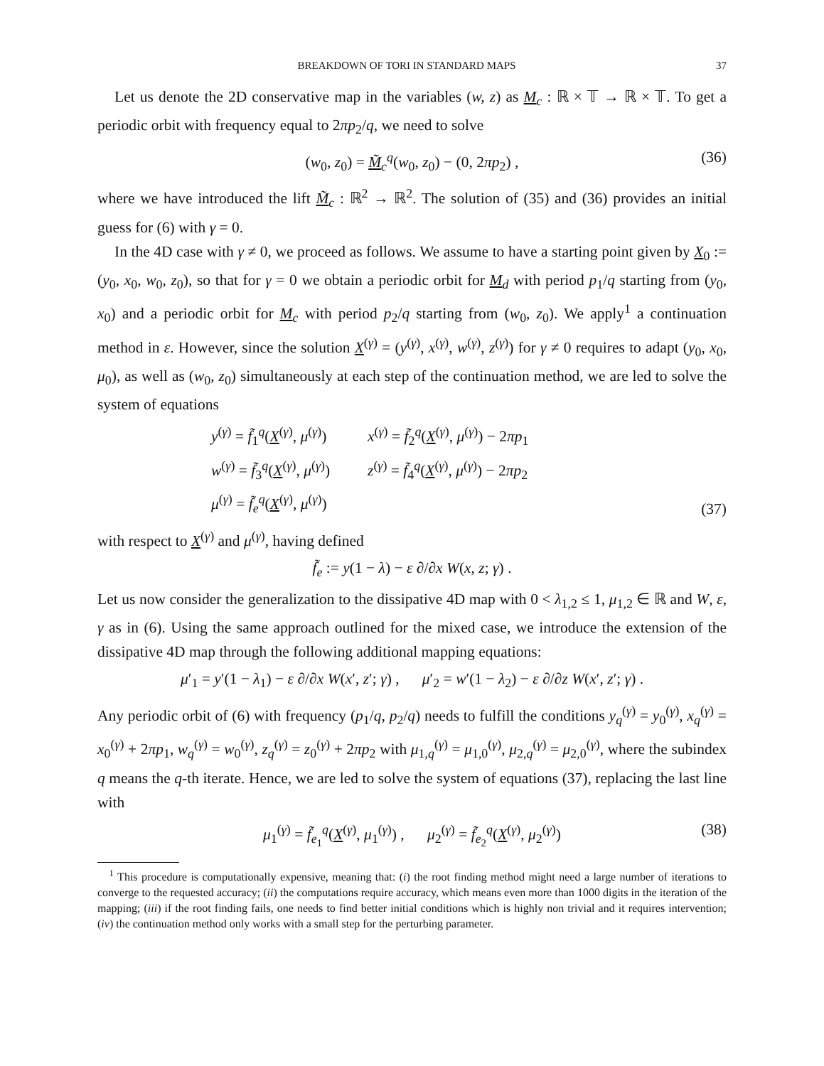BREAKDOWN OF TORI IN STANDARD MAPS 37
Let us denote the 2D conservative map in the variables (w, z) as M<sub>c</sub> : ℝ × 𝕋 → ℝ × 𝕋. To get a periodic orbit with frequency equal to 2πp<sub>2</sub>/q, we need to solve
(w<sub>0</sub>, z<sub>0</sub>) = M̃<sub>c</sub><sup>q</sup>(w<sub>0</sub>, z<sub>0</sub>) − (0, 2πp<sub>2</sub>) , (36)
where we have introduced the lift M̃<sub>c</sub> : ℝ<sup>2</sup> → ℝ<sup>2</sup>. The solution of (35) and (36) provides an initial guess for (6) with γ = 0.
In the 4D case with γ ≠ 0, we proceed as follows. We assume to have a starting point given by X<sub>0</sub> := (y<sub>0</sub>, x<sub>0</sub>, w<sub>0</sub>, z<sub>0</sub>), so that for γ = 0 we obtain a periodic orbit for M<sub>d</sub> with period p<sub>1</sub>/q starting from (y<sub>0</sub>, x<sub>0</sub>) and a periodic orbit for M<sub>c</sub> with period p<sub>2</sub>/q starting from (w<sub>0</sub>, z<sub>0</sub>). We apply<sup>1</sup> a continuation method in ε. However, since the solution X<sup>(γ)</sup> = (y<sup>(γ)</sup>, x<sup>(γ)</sup>, w<sup>(γ)</sup>, z<sup>(γ)</sup>) for γ ≠ 0 requires to adapt (y<sub>0</sub>, x<sub>0</sub>, μ<sub>0</sub>), as well as (w<sub>0</sub>, z<sub>0</sub>) simultaneously at each step of the continuation method, we are led to solve the system of equations
y<sup>(γ)</sup> = f̃<sub>1</sub><sup>q</sup>(X<sup>(γ)</sup>, μ<sup>(γ)</sup>)
x<sup>(γ)</sup> = f̃<sub>2</sub><sup>q</sup>(X<sup>(γ)</sup>, μ<sup>(γ)</sup>) − 2πp<sub>1</sub>
w<sup>(γ)</sup> = f̃<sub>3</sub><sup>q</sup>(X<sup>(γ)</sup>, μ<sup>(γ)</sup>)
z<sup>(γ)</sup> = f̃<sub>4</sub><sup>q</sup>(X<sup>(γ)</sup>, μ<sup>(γ)</sup>) − 2πp<sub>2</sub>
μ<sup>(γ)</sup> = f̃<sub>e</sub><sup>q</sup>(X<sup>(γ)</sup>, μ<sup>(γ)</sup>)
(37)
with respect to X<sup>(γ)</sup> and μ<sup>(γ)</sup>, having defined
f̃<sub>e</sub> := y(1 − λ) − ε ∂/∂x W(x, z; γ) .
Let us now consider the generalization to the dissipative 4D map with 0 < λ<sub>1,2</sub> ≤ 1, μ<sub>1,2</sub> ∈ ℝ and W, ε, γ as in (6). Using the same approach outlined for the mixed case, we introduce the extension of the dissipative 4D map through the following additional mapping equations:
μ′<sub>1</sub> = y′(1 − λ<sub>1</sub>) − ε ∂/∂x W(x′, z′; γ) , μ′<sub>2</sub> = w′(1 − λ<sub>2</sub>) − ε ∂/∂z W(x′, z′; γ) .
Any periodic orbit of (6) with frequency (p<sub>1</sub>/q, p<sub>2</sub>/q) needs to fulfill the conditions y<sub>q</sub><sup>(γ)</sup> = y<sub>0</sub><sup>(γ)</sup>, x<sub>q</sub><sup>(γ)</sup> = x<sub>0</sub><sup>(γ)</sup> + 2πp<sub>1</sub>, w<sub>q</sub><sup>(γ)</sup> = w<sub>0</sub><sup>(γ)</sup>, z<sub>q</sub><sup>(γ)</sup> = z<sub>0</sub><sup>(γ)</sup> + 2πp<sub>2</sub> with μ<sub>1,q</sub><sup>(γ)</sup> = μ<sub>1,0</sub><sup>(γ)</sup>, μ<sub>2,q</sub><sup>(γ)</sup> = μ<sub>2,0</sub><sup>(γ)</sup>, where the subindex q means the q-th iterate. Hence, we are led to solve the system of equations (37), replacing the last line with
μ<sub>1</sub><sup>(γ)</sup> = f̃<sub>e<sub>1</sub></sub><sup>q</sup>(X<sup>(γ)</sup>, μ<sub>1</sub><sup>(γ)</sup>) , μ<sub>2</sub><sup>(γ)</sup> = f̃<sub>e<sub>2</sub></sub><sup>q</sup>(X<sup>(γ)</sup>, μ<sub>2</sub><sup>(γ)</sup>) (38)
<sup>1</sup> This procedure is computationally expensive, meaning that: (i) the root finding method might need a large number of iterations to converge to the requested accuracy; (ii) the computations require accuracy, which means even more than 1000 digits in the iteration of the mapping; (iii) if the root finding fails, one needs to find better initial conditions which is highly non trivial and it requires intervention; (iv) the continuation method only works with a small step for the perturbing parameter.